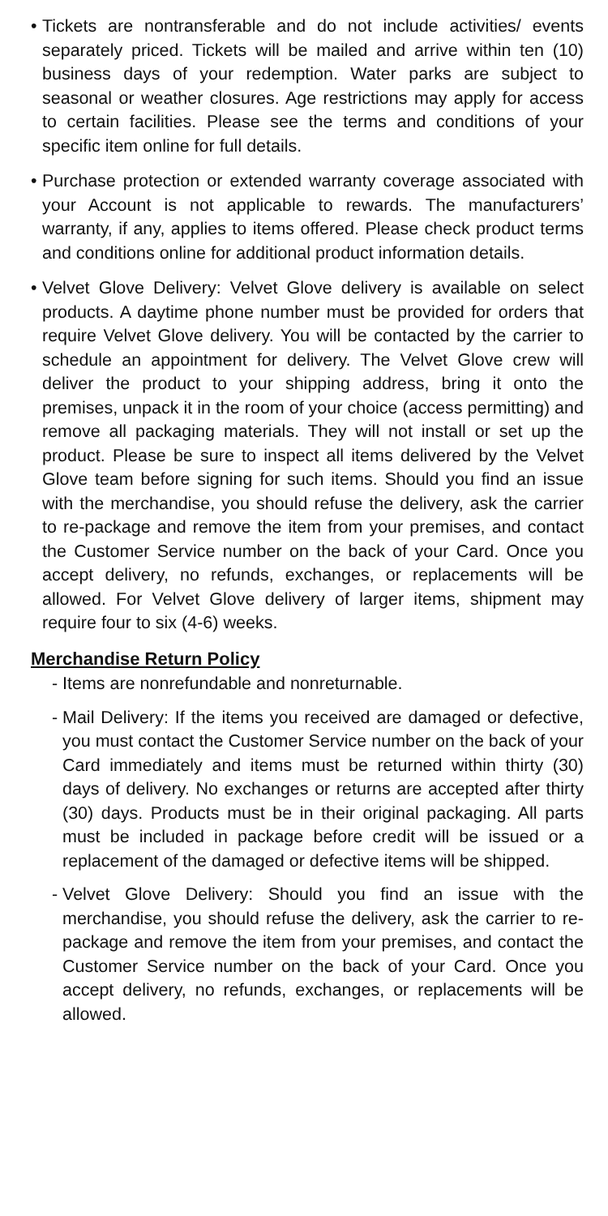• Tickets are nontransferable and do not include activities/ events separately priced. Tickets will be mailed and arrive within ten (10) business days of your redemption. Water parks are subject to seasonal or weather closures. Age restrictions may apply for access to certain facilities. Please see the terms and conditions of your specific item online for full details.
• Purchase protection or extended warranty coverage associated with your Account is not applicable to rewards. The manufacturers’ warranty, if any, applies to items offered. Please check product terms and conditions online for additional product information details.
• Velvet Glove Delivery: Velvet Glove delivery is available on select products. A daytime phone number must be provided for orders that require Velvet Glove delivery. You will be contacted by the carrier to schedule an appointment for delivery. The Velvet Glove crew will deliver the product to your shipping address, bring it onto the premises, unpack it in the room of your choice (access permitting) and remove all packaging materials. They will not install or set up the product. Please be sure to inspect all items delivered by the Velvet Glove team before signing for such items. Should you find an issue with the merchandise, you should refuse the delivery, ask the carrier to re-package and remove the item from your premises, and contact the Customer Service number on the back of your Card. Once you accept delivery, no refunds, exchanges, or replacements will be allowed. For Velvet Glove delivery of larger items, shipment may require four to six (4-6) weeks.
Merchandise Return Policy
- Items are nonrefundable and nonreturnable.
- Mail Delivery: If the items you received are damaged or defective, you must contact the Customer Service number on the back of your Card immediately and items must be returned within thirty (30) days of delivery. No exchanges or returns are accepted after thirty (30) days. Products must be in their original packaging. All parts must be included in package before credit will be issued or a replacement of the damaged or defective items will be shipped.
- Velvet Glove Delivery: Should you find an issue with the merchandise, you should refuse the delivery, ask the carrier to re-package and remove the item from your premises, and contact the Customer Service number on the back of your Card. Once you accept delivery, no refunds, exchanges, or replacements will be allowed.